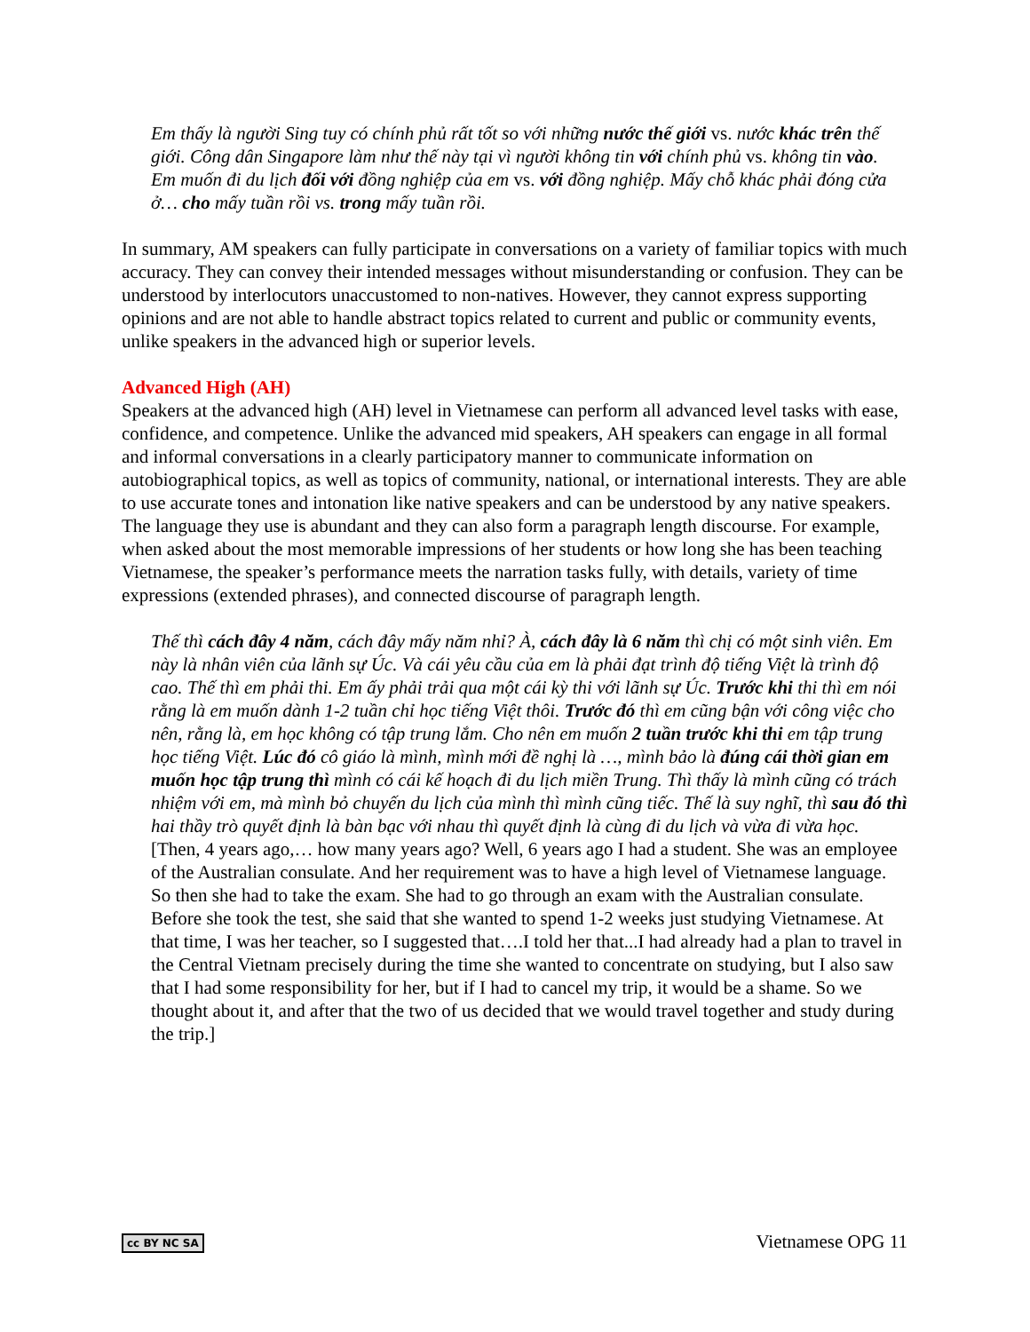Em thấy là người Sing tuy có chính phủ rất tốt so với những nước thế giới vs. nước khác trên thế giới. Công dân Singapore làm như thế này tại vì người không tin với chính phủ vs. không tin vào. Em muốn đi du lịch đối với đồng nghiệp của em vs. với đồng nghiệp. Mấy chỗ khác phải đóng cửa ở… cho mấy tuần rồi vs. trong mấy tuần rồi.
In summary, AM speakers can fully participate in conversations on a variety of familiar topics with much accuracy. They can convey their intended messages without misunderstanding or confusion. They can be understood by interlocutors unaccustomed to non-natives. However, they cannot express supporting opinions and are not able to handle abstract topics related to current and public or community events, unlike speakers in the advanced high or superior levels.
Advanced High (AH)
Speakers at the advanced high (AH) level in Vietnamese can perform all advanced level tasks with ease, confidence, and competence. Unlike the advanced mid speakers, AH speakers can engage in all formal and informal conversations in a clearly participatory manner to communicate information on autobiographical topics, as well as topics of community, national, or international interests. They are able to use accurate tones and intonation like native speakers and can be understood by any native speakers. The language they use is abundant and they can also form a paragraph length discourse. For example, when asked about the most memorable impressions of her students or how long she has been teaching Vietnamese, the speaker’s performance meets the narration tasks fully, with details, variety of time expressions (extended phrases), and connected discourse of paragraph length.
Thế thì cách đây 4 năm, cách đây mấy năm nhỉ? À, cách đây là 6 năm thì chị có một sinh viên. Em này là nhân viên của lãnh sự Úc. Và cái yêu cầu của em là phải đạt trình độ tiếng Việt là trình độ cao. Thế thì em phải thi. Em ấy phải trải qua một cái kỳ thi với lãnh sự Úc. Trước khi thi thì em nói rằng là em muốn dành 1-2 tuần chỉ học tiếng Việt thôi. Trước đó thì em cũng bận với công việc cho nên, rằng là, em học không có tập trung lắm. Cho nên em muốn 2 tuần trước khi thi em tập trung học tiếng Việt. Lúc đó cô giáo là mình, mình mới đề nghị là …, mình bảo là đúng cái thời gian em muốn học tập trung thì mình có cái kế hoạch đi du lịch miền Trung. Thì thấy là mình cũng có trách nhiệm với em, mà mình bỏ chuyến du lịch của mình thì mình cũng tiếc. Thế là suy nghĩ, thì sau đó thì hai thầy trò quyết định là bàn bạc với nhau thì quyết định là cùng đi du lịch và vừa đi vừa học.
[Then, 4 years ago,… how many years ago? Well, 6 years ago I had a student. She was an employee of the Australian consulate. And her requirement was to have a high level of Vietnamese language. So then she had to take the exam. She had to go through an exam with the Australian consulate. Before she took the test, she said that she wanted to spend 1-2 weeks just studying Vietnamese. At that time, I was her teacher, so I suggested that….I told her that...I had already had a plan to travel in the Central Vietnam precisely during the time she wanted to concentrate on studying, but I also saw that I had some responsibility for her, but if I had to cancel my trip, it would be a shame. So we thought about it, and after that the two of us decided that we would travel together and study during the trip.]
cc BY NC SA Vietnamese OPG 11